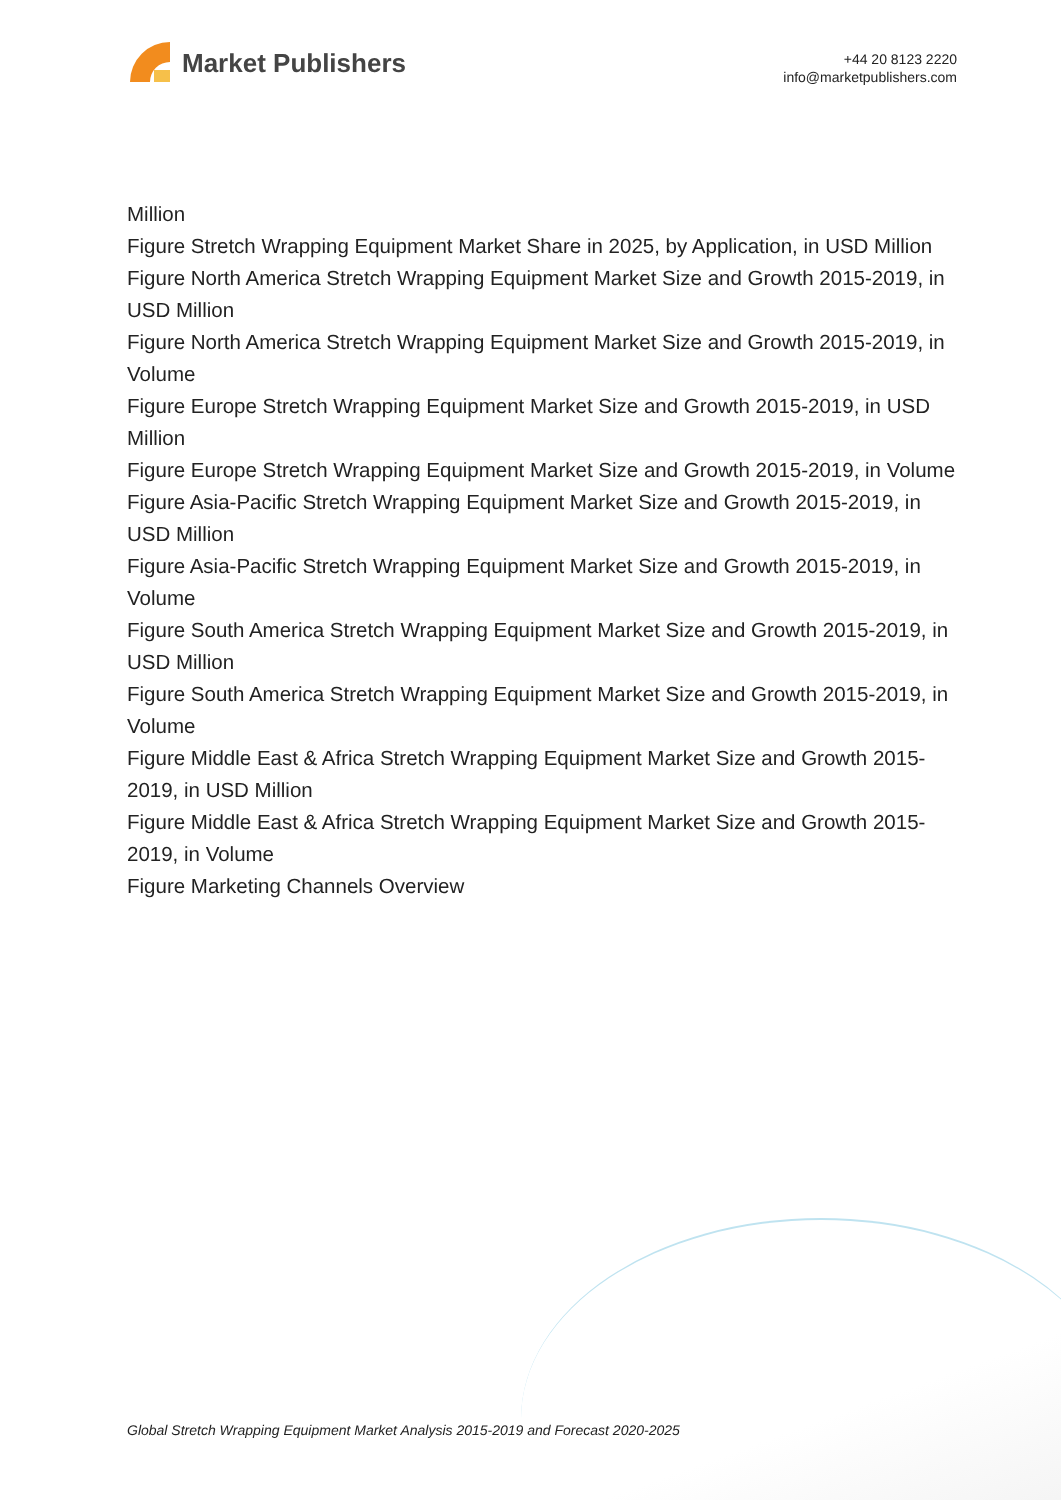Market Publishers
+44 20 8123 2220
info@marketpublishers.com
Million
Figure Stretch Wrapping Equipment Market Share in 2025, by Application, in USD Million
Figure North America Stretch Wrapping Equipment Market Size and Growth 2015-2019, in USD Million
Figure North America Stretch Wrapping Equipment Market Size and Growth 2015-2019, in Volume
Figure Europe Stretch Wrapping Equipment Market Size and Growth 2015-2019, in USD Million
Figure Europe Stretch Wrapping Equipment Market Size and Growth 2015-2019, in Volume
Figure Asia-Pacific Stretch Wrapping Equipment Market Size and Growth 2015-2019, in USD Million
Figure Asia-Pacific Stretch Wrapping Equipment Market Size and Growth 2015-2019, in Volume
Figure South America Stretch Wrapping Equipment Market Size and Growth 2015-2019, in USD Million
Figure South America Stretch Wrapping Equipment Market Size and Growth 2015-2019, in Volume
Figure Middle East & Africa Stretch Wrapping Equipment Market Size and Growth 2015-2019, in USD Million
Figure Middle East & Africa Stretch Wrapping Equipment Market Size and Growth 2015-2019, in Volume
Figure Marketing Channels Overview
Global Stretch Wrapping Equipment Market Analysis 2015-2019 and Forecast 2020-2025